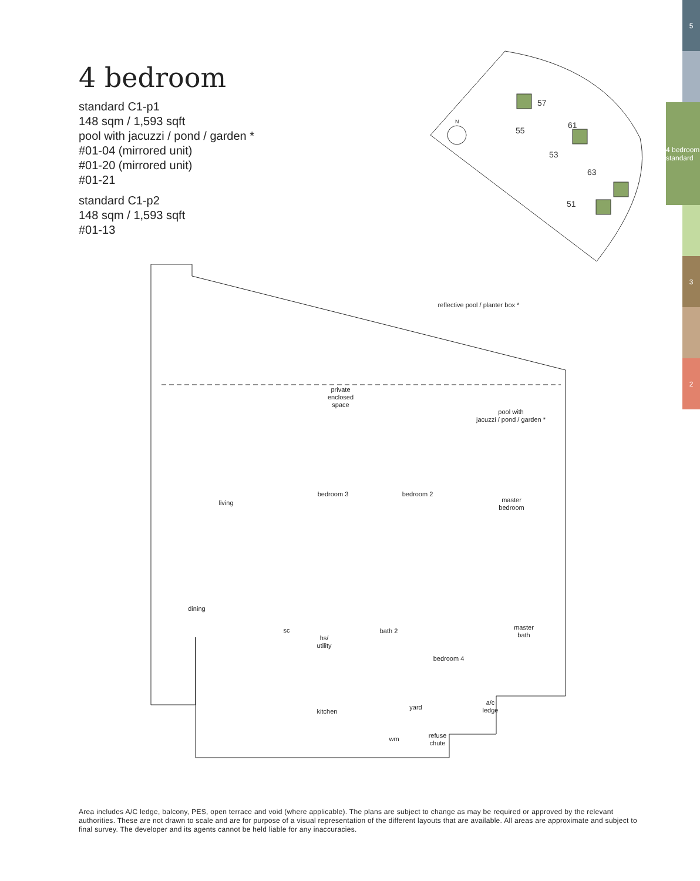4 bedroom
standard C1-p1
148 sqm / 1,593 sqft
pool with jacuzzi / pond / garden *
#01-04 (mirrored unit)
#01-20 (mirrored unit)
#01-21
standard C1-p2
148 sqm / 1,593 sqft
#01-13
5
4 bedroom standard
3
2
N
57
55
61
53
63
51
reflective pool / planter box *
private
enclosed
space
pool with
jacuzzi / pond / garden *
living
bedroom 3
bedroom 2
master
bedroom
dining
sc
hs/
utility
bath 2
master
bath
bedroom 4
kitchen
yard
a/c
ledge
wm
refuse
chute
Area includes A/C ledge, balcony, PES, open terrace and void (where applicable). The plans are subject to change as may be required or approved by the relevant authorities. These are not drawn to scale and are for purpose of a visual representation of the different layouts that are available. All areas are approximate and subject to final survey. The developer and its agents cannot be held liable for any inaccuracies.